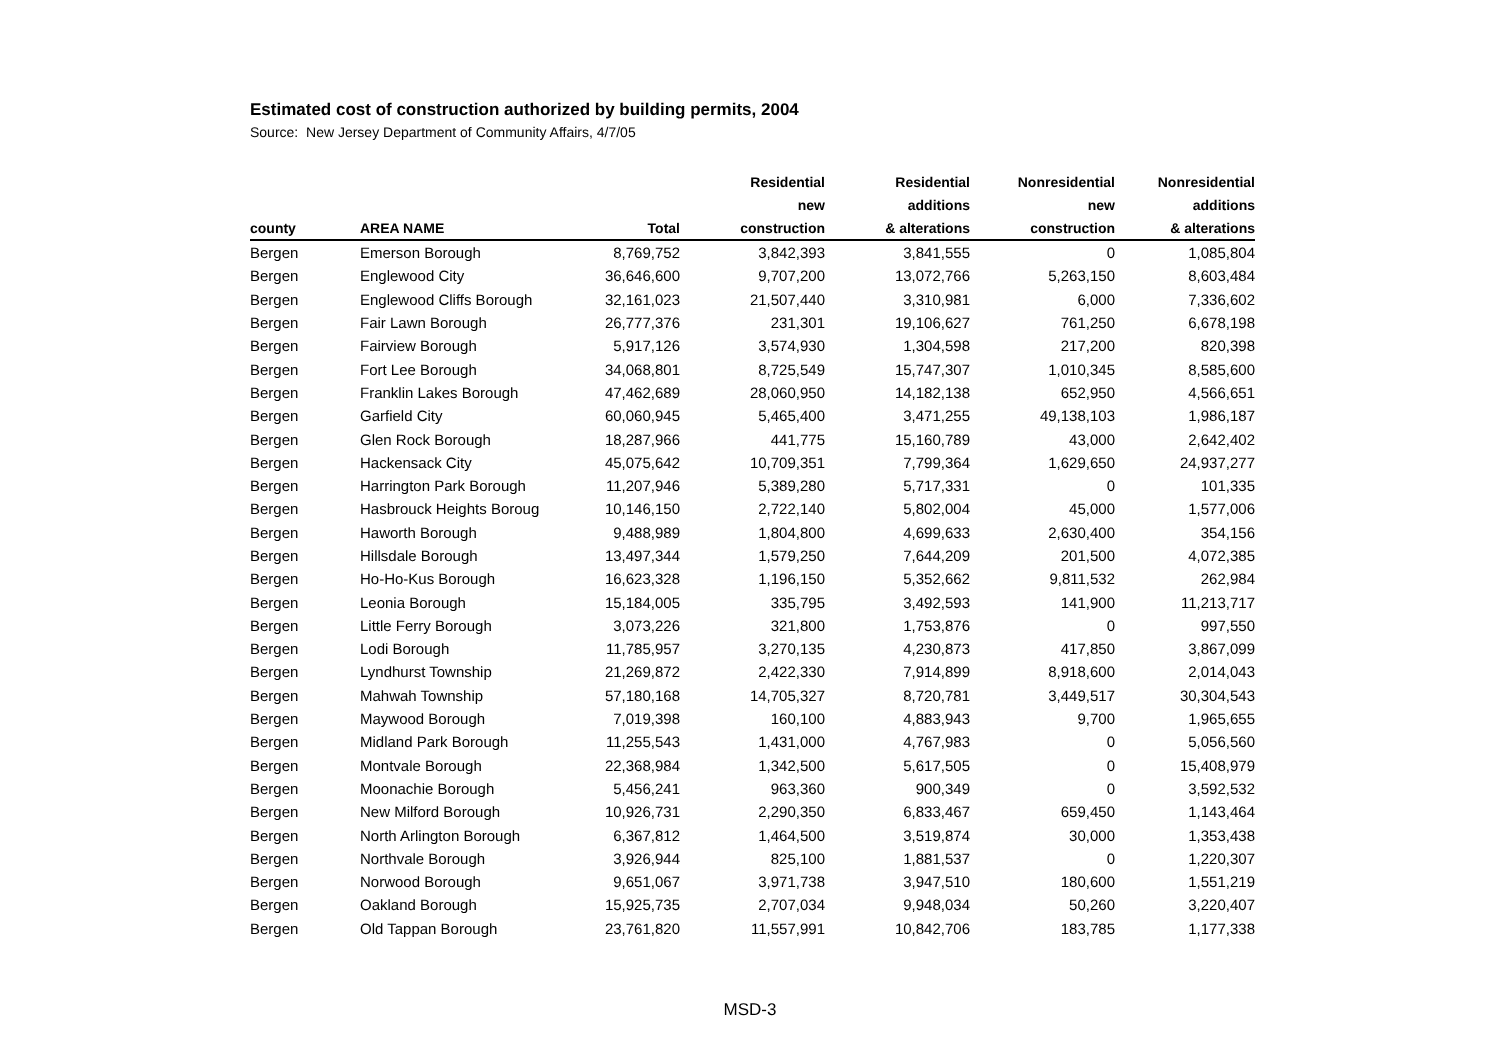Estimated cost of construction authorized by building permits, 2004
Source: New Jersey Department of Community Affairs, 4/7/05
| | | | Residential | Residential | Nonresidential | Nonresidential |
| --- | --- | --- | --- | --- | --- | --- |
| | | | new | additions | new | additions |
| county | AREA NAME | Total | construction | & alterations | construction | & alterations |
| Bergen | Emerson Borough | 8,769,752 | 3,842,393 | 3,841,555 | 0 | 1,085,804 |
| Bergen | Englewood City | 36,646,600 | 9,707,200 | 13,072,766 | 5,263,150 | 8,603,484 |
| Bergen | Englewood Cliffs Borough | 32,161,023 | 21,507,440 | 3,310,981 | 6,000 | 7,336,602 |
| Bergen | Fair Lawn Borough | 26,777,376 | 231,301 | 19,106,627 | 761,250 | 6,678,198 |
| Bergen | Fairview Borough | 5,917,126 | 3,574,930 | 1,304,598 | 217,200 | 820,398 |
| Bergen | Fort Lee Borough | 34,068,801 | 8,725,549 | 15,747,307 | 1,010,345 | 8,585,600 |
| Bergen | Franklin Lakes Borough | 47,462,689 | 28,060,950 | 14,182,138 | 652,950 | 4,566,651 |
| Bergen | Garfield City | 60,060,945 | 5,465,400 | 3,471,255 | 49,138,103 | 1,986,187 |
| Bergen | Glen Rock Borough | 18,287,966 | 441,775 | 15,160,789 | 43,000 | 2,642,402 |
| Bergen | Hackensack City | 45,075,642 | 10,709,351 | 7,799,364 | 1,629,650 | 24,937,277 |
| Bergen | Harrington Park Borough | 11,207,946 | 5,389,280 | 5,717,331 | 0 | 101,335 |
| Bergen | Hasbrouck Heights Boroug | 10,146,150 | 2,722,140 | 5,802,004 | 45,000 | 1,577,006 |
| Bergen | Haworth Borough | 9,488,989 | 1,804,800 | 4,699,633 | 2,630,400 | 354,156 |
| Bergen | Hillsdale Borough | 13,497,344 | 1,579,250 | 7,644,209 | 201,500 | 4,072,385 |
| Bergen | Ho-Ho-Kus Borough | 16,623,328 | 1,196,150 | 5,352,662 | 9,811,532 | 262,984 |
| Bergen | Leonia Borough | 15,184,005 | 335,795 | 3,492,593 | 141,900 | 11,213,717 |
| Bergen | Little Ferry Borough | 3,073,226 | 321,800 | 1,753,876 | 0 | 997,550 |
| Bergen | Lodi Borough | 11,785,957 | 3,270,135 | 4,230,873 | 417,850 | 3,867,099 |
| Bergen | Lyndhurst Township | 21,269,872 | 2,422,330 | 7,914,899 | 8,918,600 | 2,014,043 |
| Bergen | Mahwah Township | 57,180,168 | 14,705,327 | 8,720,781 | 3,449,517 | 30,304,543 |
| Bergen | Maywood Borough | 7,019,398 | 160,100 | 4,883,943 | 9,700 | 1,965,655 |
| Bergen | Midland Park Borough | 11,255,543 | 1,431,000 | 4,767,983 | 0 | 5,056,560 |
| Bergen | Montvale Borough | 22,368,984 | 1,342,500 | 5,617,505 | 0 | 15,408,979 |
| Bergen | Moonachie Borough | 5,456,241 | 963,360 | 900,349 | 0 | 3,592,532 |
| Bergen | New Milford Borough | 10,926,731 | 2,290,350 | 6,833,467 | 659,450 | 1,143,464 |
| Bergen | North Arlington Borough | 6,367,812 | 1,464,500 | 3,519,874 | 30,000 | 1,353,438 |
| Bergen | Northvale Borough | 3,926,944 | 825,100 | 1,881,537 | 0 | 1,220,307 |
| Bergen | Norwood Borough | 9,651,067 | 3,971,738 | 3,947,510 | 180,600 | 1,551,219 |
| Bergen | Oakland Borough | 15,925,735 | 2,707,034 | 9,948,034 | 50,260 | 3,220,407 |
| Bergen | Old Tappan Borough | 23,761,820 | 11,557,991 | 10,842,706 | 183,785 | 1,177,338 |
MSD-3